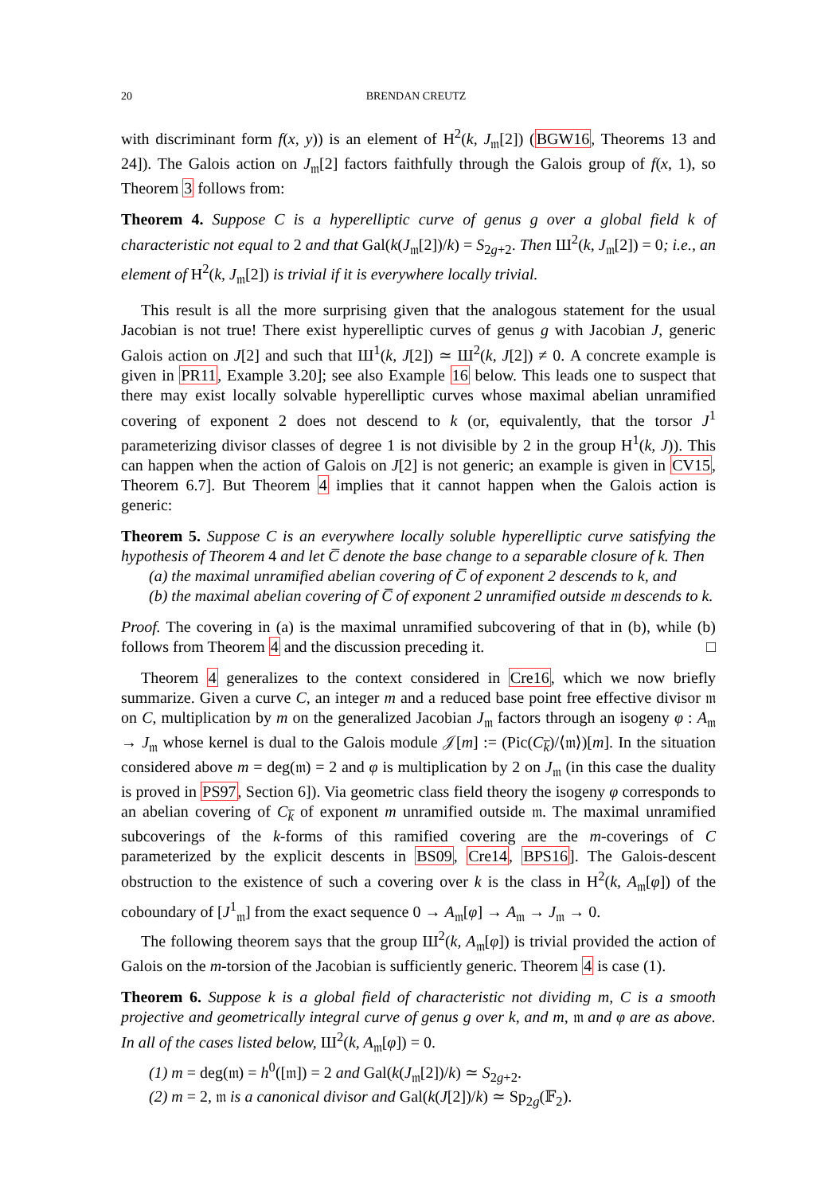20 BRENDAN CREUTZ
with discriminant form f(x, y)) is an element of H<sup>2</sup>(k, J<sub>𝔪</sub>[2]) (BGW16, Theorems 13 and 24]). The Galois action on J<sub>𝔪</sub>[2] factors faithfully through the Galois group of f(x, 1), so Theorem 3 follows from:
Theorem 4. Suppose C is a hyperelliptic curve of genus g over a global field k of characteristic not equal to 2 and that Gal(k(J<sub>𝔪</sub>[2])/k) = S<sub>2g+2</sub>. Then Ш<sup>2</sup>(k, J<sub>𝔪</sub>[2]) = 0; i.e., an element of H<sup>2</sup>(k, J<sub>𝔪</sub>[2]) is trivial if it is everywhere locally trivial.
This result is all the more surprising given that the analogous statement for the usual Jacobian is not true! There exist hyperelliptic curves of genus g with Jacobian J, generic Galois action on J[2] and such that Ш<sup>1</sup>(k, J[2]) ≃ Ш<sup>2</sup>(k, J[2]) ≠ 0. A concrete example is given in PR11, Example 3.20]; see also Example 16 below. This leads one to suspect that there may exist locally solvable hyperelliptic curves whose maximal abelian unramified covering of exponent 2 does not descend to k (or, equivalently, that the torsor J<sup>1</sup> parameterizing divisor classes of degree 1 is not divisible by 2 in the group H<sup>1</sup>(k, J)). This can happen when the action of Galois on J[2] is not generic; an example is given in CV15, Theorem 6.7]. But Theorem 4 implies that it cannot happen when the Galois action is generic:
Theorem 5. Suppose C is an everywhere locally soluble hyperelliptic curve satisfying the hypothesis of Theorem 4 and let C̅ denote the base change to a separable closure of k. Then
(a) the maximal unramified abelian covering of C̅ of exponent 2 descends to k, and
(b) the maximal abelian covering of C̅ of exponent 2 unramified outside 𝔪 descends to k.
Proof. The covering in (a) is the maximal unramified subcovering of that in (b), while (b) follows from Theorem 4 and the discussion preceding it. □
Theorem 4 generalizes to the context considered in Cre16, which we now briefly summarize. Given a curve C, an integer m and a reduced base point free effective divisor 𝔪 on C, multiplication by m on the generalized Jacobian J<sub>𝔪</sub> factors through an isogeny φ : A<sub>𝔪</sub> → J<sub>𝔪</sub> whose kernel is dual to the Galois module 𝒥[m] := (Pic(C<sub>k̅</sub>)/⟨𝔪⟩)[m]. In the situation considered above m = deg(𝔪) = 2 and φ is multiplication by 2 on J<sub>𝔪</sub> (in this case the duality is proved in PS97, Section 6]). Via geometric class field theory the isogeny φ corresponds to an abelian covering of C<sub>k̅</sub> of exponent m unramified outside 𝔪. The maximal unramified subcoverings of the k-forms of this ramified covering are the m-coverings of C parameterized by the explicit descents in BS09, Cre14, BPS16]. The Galois-descent obstruction to the existence of such a covering over k is the class in H<sup>2</sup>(k, A<sub>𝔪</sub>[φ]) of the coboundary of [J<sup>1</sup><sub>𝔪</sub>] from the exact sequence 0 → A<sub>𝔪</sub>[φ] → A<sub>𝔪</sub> → J<sub>𝔪</sub> → 0.
The following theorem says that the group Ш<sup>2</sup>(k, A<sub>𝔪</sub>[φ]) is trivial provided the action of Galois on the m-torsion of the Jacobian is sufficiently generic. Theorem 4 is case (1).
Theorem 6. Suppose k is a global field of characteristic not dividing m, C is a smooth projective and geometrically integral curve of genus g over k, and m, 𝔪 and φ are as above. In all of the cases listed below, Ш<sup>2</sup>(k, A<sub>𝔪</sub>[φ]) = 0.
(1) m = deg(𝔪) = h<sup>0</sup>([𝔪]) = 2 and Gal(k(J<sub>𝔪</sub>[2])/k) ≃ S<sub>2g+2</sub>.
(2) m = 2, 𝔪 is a canonical divisor and Gal(k(J[2])/k) ≃ Sp<sub>2g</sub>(𝔽<sub>2</sub>).